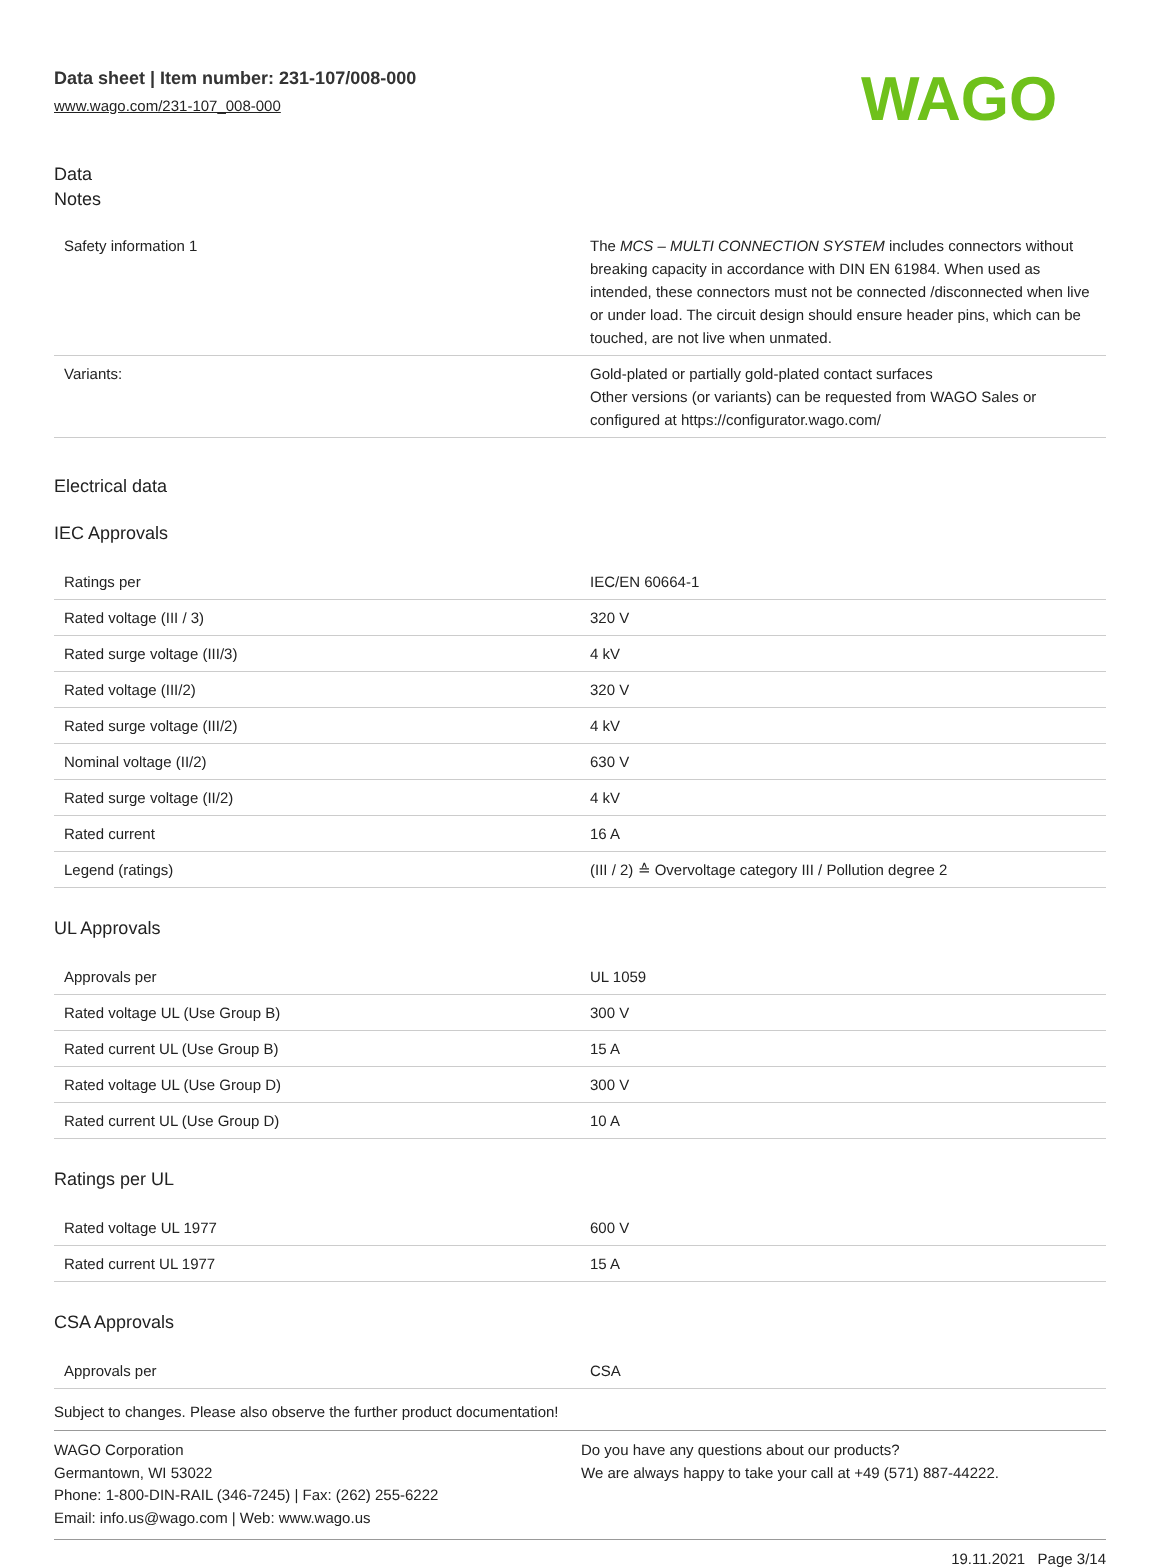Data sheet | Item number: 231-107/008-000
www.wago.com/231-107_008-000
WAGO
Data
Notes
| Safety information 1 | The MCS – MULTI CONNECTION SYSTEM includes connectors without breaking capacity in accordance with DIN EN 61984. When used as intended, these connectors must not be connected /disconnected when live or under load. The circuit design should ensure header pins, which can be touched, are not live when unmated. |
| Variants: | Gold-plated or partially gold-plated contact surfaces Other versions (or variants) can be requested from WAGO Sales or configured at https://configurator.wago.com/ |
Electrical data
IEC Approvals
| Ratings per | IEC/EN 60664-1 |
| Rated voltage (III / 3) | 320 V |
| Rated surge voltage (III/3) | 4 kV |
| Rated voltage (III/2) | 320 V |
| Rated surge voltage (III/2) | 4 kV |
| Nominal voltage (II/2) | 630 V |
| Rated surge voltage (II/2) | 4 kV |
| Rated current | 16 A |
| Legend (ratings) | (III / 2) ≙ Overvoltage category III / Pollution degree 2 |
UL Approvals
| Approvals per | UL 1059 |
| Rated voltage UL (Use Group B) | 300 V |
| Rated current UL (Use Group B) | 15 A |
| Rated voltage UL (Use Group D) | 300 V |
| Rated current UL (Use Group D) | 10 A |
Ratings per UL
| Rated voltage UL 1977 | 600 V |
| Rated current UL 1977 | 15 A |
CSA Approvals
| Approvals per | CSA |
Subject to changes. Please also observe the further product documentation!
WAGO Corporation
Germantown, WI 53022
Phone: 1-800-DIN-RAIL (346-7245) | Fax: (262) 255-6222
Email: info.us@wago.com | Web: www.wago.us
Do you have any questions about our products?
We are always happy to take your call at +49 (571) 887-44222.
19.11.2021 Page 3/14